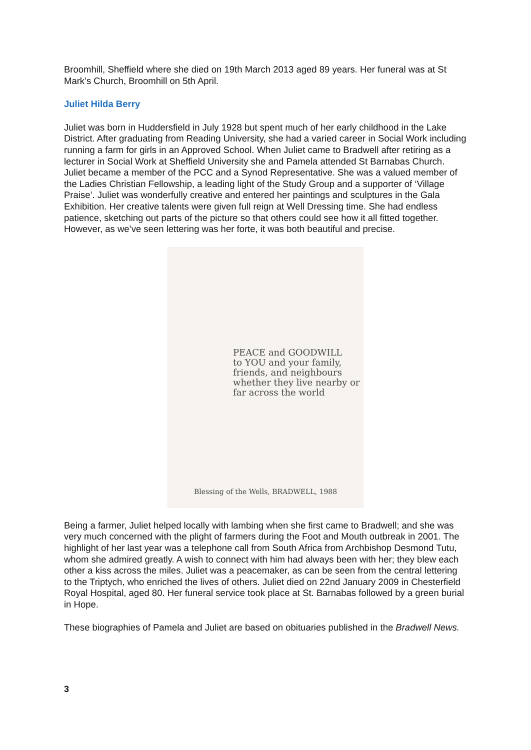Broomhill, Sheffield where she died on 19th March 2013 aged 89 years. Her funeral was at St Mark’s Church, Broomhill on 5th April.
Juliet Hilda Berry
Juliet was born in Huddersfield in July 1928 but spent much of her early childhood in the Lake District. After graduating from Reading University, she had a varied career in Social Work including running a farm for girls in an Approved School. When Juliet came to Bradwell after retiring as a lecturer in Social Work at Sheffield University she and Pamela attended St Barnabas Church. Juliet became a member of the PCC and a Synod Representative. She was a valued member of the Ladies Christian Fellowship, a leading light of the Study Group and a supporter of ‘Village Praise’. Juliet was wonderfully creative and entered her paintings and sculptures in the Gala Exhibition. Her creative talents were given full reign at Well Dressing time. She had endless patience, sketching out parts of the picture so that others could see how it all fitted together. However, as we’ve seen lettering was her forte, it was both beautiful and precise.
PEACE and GOODWILL
to YOU and your family, friends, and neighbours
whether they live nearby or far across the world
Blessing of the Wells, BRADWELL, 1988
Being a farmer, Juliet helped locally with lambing when she first came to Bradwell; and she was very much concerned with the plight of farmers during the Foot and Mouth outbreak in 2001. The highlight of her last year was a telephone call from South Africa from Archbishop Desmond Tutu, whom she admired greatly. A wish to connect with him had always been with her; they blew each other a kiss across the miles. Juliet was a peacemaker, as can be seen from the central lettering to the Triptych, who enriched the lives of others. Juliet died on 22nd January 2009 in Chesterfield Royal Hospital, aged 80. Her funeral service took place at St. Barnabas followed by a green burial in Hope.
These biographies of Pamela and Juliet are based on obituaries published in the Bradwell News.
3